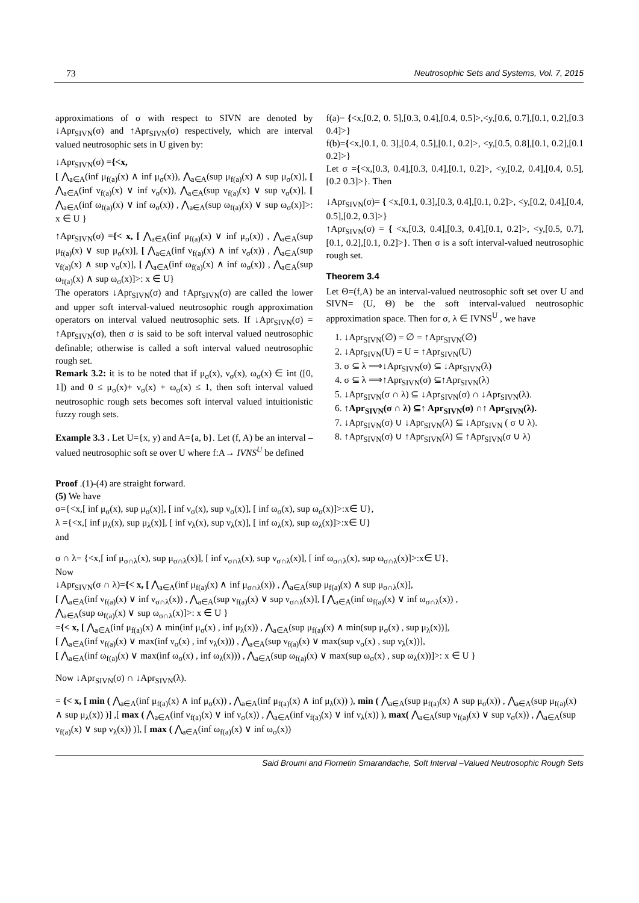73 Neutrosophic Sets and Systems, Vol. 7, 2015
approximations of σ with respect to SIVN are denoted by ↓Apr<sub>SIVN</sub>(σ) and ↑Apr<sub>SIVN</sub>(σ) respectively, which are interval valued neutrosophic sets in U given by:
↓Apr<sub>SIVN</sub>(σ) ={<x,
[ ⋀<sub>a∈A</sub>(inf μ<sub>f(a)</sub>(x) ∧ inf μ<sub>σ</sub>(x)), ⋀<sub>a∈A</sub>(sup μ<sub>f(a)</sub>(x) ∧ sup μ<sub>σ</sub>(x)], [ ⋀<sub>a∈A</sub>(inf ν<sub>f(a)</sub>(x) ∨ inf ν<sub>σ</sub>(x)), ⋀<sub>a∈A</sub>(sup ν<sub>f(a)</sub>(x) ∨ sup ν<sub>σ</sub>(x)], [ ⋀<sub>a∈A</sub>(inf ω<sub>f(a)</sub>(x) ∨ inf ω<sub>σ</sub>(x)) , ⋀<sub>a∈A</sub>(sup ω<sub>f(a)</sub>(x) ∨ sup ω<sub>σ</sub>(x)]>: x ∈ U }
↑Apr<sub>SIVN</sub>(σ) ={< x, [ ⋀<sub>a∈A</sub>(inf μ<sub>f(a)</sub>(x) ∨ inf μ<sub>σ</sub>(x)) , ⋀<sub>a∈A</sub>(sup μ<sub>f(a)</sub>(x) ∨ sup μ<sub>σ</sub>(x)], [ ⋀<sub>a∈A</sub>(inf ν<sub>f(a)</sub>(x) ∧ inf ν<sub>σ</sub>(x)) , ⋀<sub>a∈A</sub>(sup ν<sub>f(a)</sub>(x) ∧ sup ν<sub>σ</sub>(x)], [ ⋀<sub>a∈A</sub>(inf ω<sub>f(a)</sub>(x) ∧ inf ω<sub>σ</sub>(x)) , ⋀<sub>a∈A</sub>(sup ω<sub>f(a)</sub>(x) ∧ sup ω<sub>σ</sub>(x)]>: x ∈ U}
The operators ↓Apr<sub>SIVN</sub>(σ) and ↑Apr<sub>SIVN</sub>(σ) are called the lower and upper soft interval-valued neutrosophic rough approximation operators on interval valued neutrosophic sets. If ↓Apr<sub>SIVN</sub>(σ) = ↑Apr<sub>SIVN</sub>(σ), then σ is said to be soft interval valued neutrosophic definable; otherwise is called a soft interval valued neutrosophic rough set.
Remark 3.2: it is to be noted that if μ<sub>σ</sub>(x), ν<sub>σ</sub>(x), ω<sub>σ</sub>(x) ∈ int ([0, 1]) and 0 ≤ μ<sub>σ</sub>(x)+ ν<sub>σ</sub>(x) + ω<sub>σ</sub>(x) ≤ 1, then soft interval valued neutrosophic rough sets becomes soft interval valued intuitionistic fuzzy rough sets.
Example 3.3 . Let U={x, y) and A={a, b}. Let (f, A) be an interval –valued neutrosophic soft se over U where f:A→ IVNS<sup>U</sup> be defined
f(a)= {<x,[0.2, 0. 5],[0.3, 0.4],[0.4, 0.5]>,<y,[0.6, 0.7],[0.1, 0.2],[0.3 0.4]>}
f(b)={<x,[0.1, 0. 3],[0.4, 0.5],[0.1, 0.2]>, <y,[0.5, 0.8],[0.1, 0.2],[0.1 0.2]>}
Let σ ={<x,[0.3, 0.4],[0.3, 0.4],[0.1, 0.2]>, <y,[0.2, 0.4],[0.4, 0.5],[0.2 0.3]>}. Then
↓Apr<sub>SIVN</sub>(σ)= { <x,[0.1, 0.3],[0.3, 0.4],[0.1, 0.2]>, <y,[0.2, 0.4],[0.4, 0.5],[0.2, 0.3]>}
↑Apr<sub>SIVN</sub>(σ) = { <x,[0.3, 0.4],[0.3, 0.4],[0.1, 0.2]>, <y,[0.5, 0.7],[0.1, 0.2],[0.1, 0.2]>}. Then σ is a soft interval-valued neutrosophic rough set.
Theorem 3.4
Let Θ=(f,A) be an interval-valued neutrosophic soft set over U and SIVN= (U, Θ) be the soft interval-valued neutrosophic approximation space. Then for σ, λ ∈ IVNS<sup>U</sup> , we have
1. ↓Apr<sub>SIVN</sub>(∅) = ∅ = ↑Apr<sub>SIVN</sub>(∅)
2. ↓Apr<sub>SIVN</sub>(U) = U = ↑Apr<sub>SIVN</sub>(U)
3. σ ⊆ λ ⟹↓Apr<sub>SIVN</sub>(σ) ⊆ ↓Apr<sub>SIVN</sub>(λ)
4. σ ⊆ λ ⟹↑Apr<sub>SIVN</sub>(σ) ⊆↑Apr<sub>SIVN</sub>(λ)
5. ↓Apr<sub>SIVN</sub>(σ ∩ λ) ⊆ ↓Apr<sub>SIVN</sub>(σ) ∩ ↓Apr<sub>SIVN</sub>(λ).
6. ↑Apr<sub>SIVN</sub>(σ ∩ λ) ⊆↑ Apr<sub>SIVN</sub>(σ) ∩↑ Apr<sub>SIVN</sub>(λ).
7. ↓Apr<sub>SIVN</sub>(σ) ∪ ↓Apr<sub>SIVN</sub>(λ) ⊆ ↓Apr<sub>SIVN</sub> ( σ ∪ λ).
8. ↑Apr<sub>SIVN</sub>(σ) ∪ ↑Apr<sub>SIVN</sub>(λ) ⊆ ↑Apr<sub>SIVN</sub>(σ ∪ λ)
Proof .(1)-(4) are straight forward.
(5) We have
σ={<x,[ inf μ<sub>σ</sub>(x), sup μ<sub>σ</sub>(x)], [ inf ν<sub>σ</sub>(x), sup ν<sub>σ</sub>(x)], [ inf ω<sub>σ</sub>(x), sup ω<sub>σ</sub>(x)]>:x∈ U},
λ ={<x,[ inf μ<sub>λ</sub>(x), sup μ<sub>λ</sub>(x)], [ inf ν<sub>λ</sub>(x), sup ν<sub>λ</sub>(x)], [ inf ω<sub>λ</sub>(x), sup ω<sub>λ</sub>(x)]>:x∈ U}
and
σ ∩ λ= {<x,[ inf μ<sub>σ∩λ</sub>(x), sup μ<sub>σ∩λ</sub>(x)], [ inf ν<sub>σ∩λ</sub>(x), sup ν<sub>σ∩λ</sub>(x)], [ inf ω<sub>σ∩λ</sub>(x), sup ω<sub>σ∩λ</sub>(x)]>:x∈ U},
Now
↓Apr<sub>SIVN</sub>(σ ∩ λ)={< x, [ ⋀<sub>a∈A</sub>(inf μ<sub>f(a)</sub>(x) ∧ inf μ<sub>σ∩λ</sub>(x)) , ⋀<sub>a∈A</sub>(sup μ<sub>f(a)</sub>(x) ∧ sup μ<sub>σ∩λ</sub>(x)],
[ ⋀<sub>a∈A</sub>(inf ν<sub>f(a)</sub>(x) ∨ inf ν<sub>σ∩λ</sub>(x)) , ⋀<sub>a∈A</sub>(sup ν<sub>f(a)</sub>(x) ∨ sup ν<sub>σ∩λ</sub>(x)], [ ⋀<sub>a∈A</sub>(inf ω<sub>f(a)</sub>(x) ∨ inf ω<sub>σ∩λ</sub>(x)) ,
⋀<sub>a∈A</sub>(sup ω<sub>f(a)</sub>(x) ∨ sup ω<sub>σ∩λ</sub>(x)]>: x ∈ U }
={< x, [ ⋀<sub>a∈A</sub>(inf μ<sub>f(a)</sub>(x) ∧ min(inf μ<sub>σ</sub>(x) , inf μ<sub>λ</sub>(x)) , ⋀<sub>a∈A</sub>(sup μ<sub>f(a)</sub>(x) ∧ min(sup μ<sub>σ</sub>(x) , sup μ<sub>λ</sub>(x))],
[ ⋀<sub>a∈A</sub>(inf ν<sub>f(a)</sub>(x) ∨ max(inf ν<sub>σ</sub>(x) , inf ν<sub>λ</sub>(x))) , ⋀<sub>a∈A</sub>(sup ν<sub>f(a)</sub>(x) ∨ max(sup ν<sub>σ</sub>(x) , sup ν<sub>λ</sub>(x))],
[ ⋀<sub>a∈A</sub>(inf ω<sub>f(a)</sub>(x) ∨ max(inf ω<sub>σ</sub>(x) , inf ω<sub>λ</sub>(x))) , ⋀<sub>a∈A</sub>(sup ω<sub>f(a)</sub>(x) ∨ max(sup ω<sub>σ</sub>(x) , sup ω<sub>λ</sub>(x))]>: x ∈ U }
Now ↓Apr<sub>SIVN</sub>(σ) ∩ ↓Apr<sub>SIVN</sub>(λ).
= {< x, [ min ( ⋀<sub>a∈A</sub>(inf μ<sub>f(a)</sub>(x) ∧ inf μ<sub>σ</sub>(x)) , ⋀<sub>a∈A</sub>(inf μ<sub>f(a)</sub>(x) ∧ inf μ<sub>λ</sub>(x)) ), min ( ⋀<sub>a∈A</sub>(sup μ<sub>f(a)</sub>(x) ∧ sup μ<sub>σ</sub>(x)) , ⋀<sub>a∈A</sub>(sup μ<sub>f(a)</sub>(x) ∧ sup μ<sub>λ</sub>(x)) )] ,[ max ( ⋀<sub>a∈A</sub>(inf ν<sub>f(a)</sub>(x) ∨ inf ν<sub>σ</sub>(x)) , ⋀<sub>a∈A</sub>(inf ν<sub>f(a)</sub>(x) ∨ inf ν<sub>λ</sub>(x)) ), max( ⋀<sub>a∈A</sub>(sup ν<sub>f(a)</sub>(x) ∨ sup ν<sub>σ</sub>(x)) , ⋀<sub>a∈A</sub>(sup ν<sub>f(a)</sub>(x) ∨ sup ν<sub>λ</sub>(x)) )], [ max ( ⋀<sub>a∈A</sub>(inf ω<sub>f(a)</sub>(x) ∨ inf ω<sub>σ</sub>(x))
Said Broumi and Flornetin Smarandache, Soft Interval –Valued Neutrosophic Rough Sets